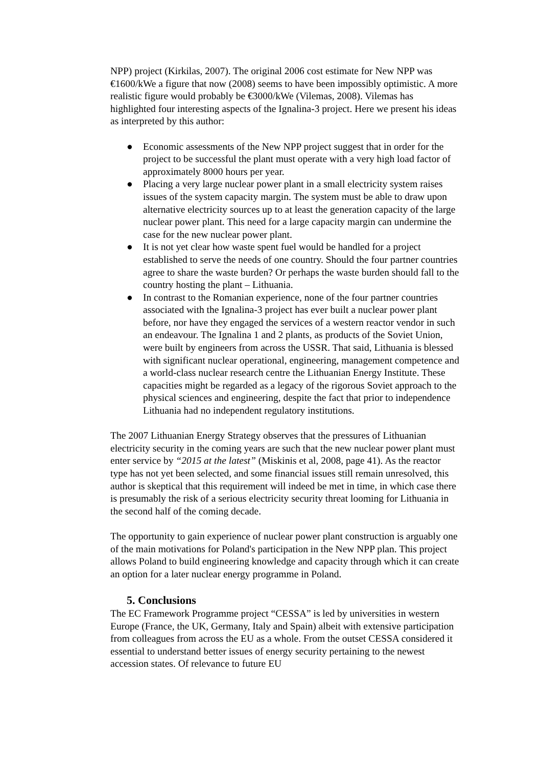NPP) project (Kirkilas, 2007). The original 2006 cost estimate for New NPP was €1600/kWe a figure that now (2008) seems to have been impossibly optimistic. A more realistic figure would probably be €3000/kWe (Vilemas, 2008). Vilemas has highlighted four interesting aspects of the Ignalina-3 project. Here we present his ideas as interpreted by this author:
● Economic assessments of the New NPP project suggest that in order for the project to be successful the plant must operate with a very high load factor of approximately 8000 hours per year.
● Placing a very large nuclear power plant in a small electricity system raises issues of the system capacity margin. The system must be able to draw upon alternative electricity sources up to at least the generation capacity of the large nuclear power plant. This need for a large capacity margin can undermine the case for the new nuclear power plant.
● It is not yet clear how waste spent fuel would be handled for a project established to serve the needs of one country. Should the four partner countries agree to share the waste burden? Or perhaps the waste burden should fall to the country hosting the plant – Lithuania.
● In contrast to the Romanian experience, none of the four partner countries associated with the Ignalina-3 project has ever built a nuclear power plant before, nor have they engaged the services of a western reactor vendor in such an endeavour. The Ignalina 1 and 2 plants, as products of the Soviet Union, were built by engineers from across the USSR. That said, Lithuania is blessed with significant nuclear operational, engineering, management competence and a world-class nuclear research centre the Lithuanian Energy Institute. These capacities might be regarded as a legacy of the rigorous Soviet approach to the physical sciences and engineering, despite the fact that prior to independence Lithuania had no independent regulatory institutions.
The 2007 Lithuanian Energy Strategy observes that the pressures of Lithuanian electricity security in the coming years are such that the new nuclear power plant must enter service by “2015 at the latest” (Miskinis et al, 2008, page 41). As the reactor type has not yet been selected, and some financial issues still remain unresolved, this author is skeptical that this requirement will indeed be met in time, in which case there is presumably the risk of a serious electricity security threat looming for Lithuania in the second half of the coming decade.
The opportunity to gain experience of nuclear power plant construction is arguably one of the main motivations for Poland's participation in the New NPP plan. This project allows Poland to build engineering knowledge and capacity through which it can create an option for a later nuclear energy programme in Poland.
5. Conclusions
The EC Framework Programme project “CESSA” is led by universities in western Europe (France, the UK, Germany, Italy and Spain) albeit with extensive participation from colleagues from across the EU as a whole. From the outset CESSA considered it essential to understand better issues of energy security pertaining to the newest accession states. Of relevance to future EU